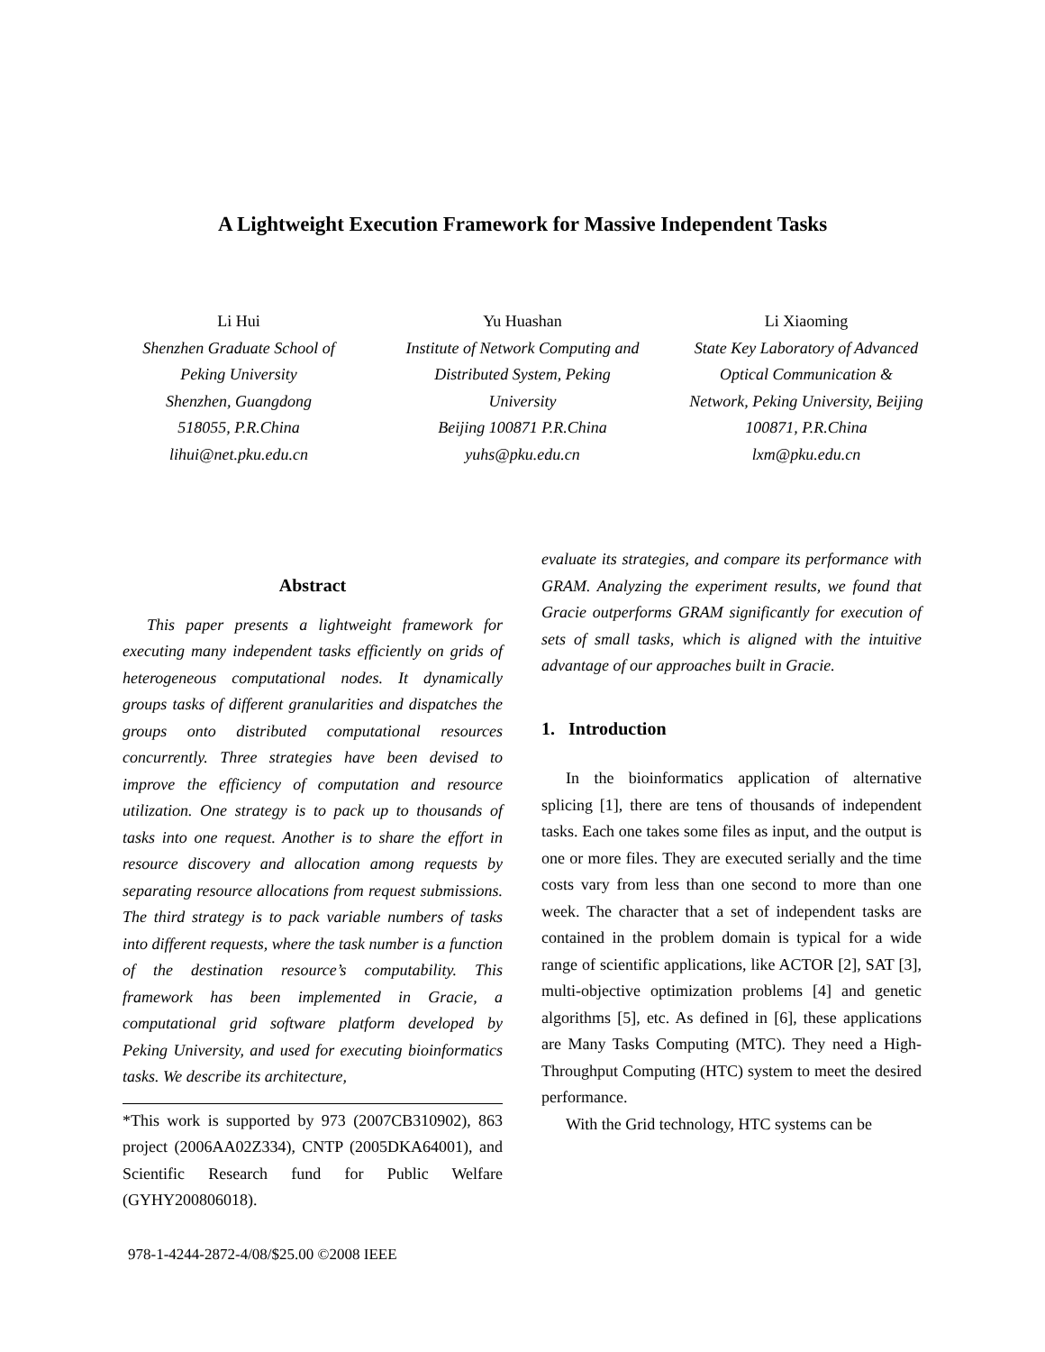A Lightweight Execution Framework for Massive Independent Tasks
Li Hui
Shenzhen Graduate School of Peking University
Shenzhen, Guangdong
518055, P.R.China
lihui@net.pku.edu.cn
Yu Huashan
Institute of Network Computing and Distributed System, Peking University
Beijing 100871 P.R.China
yuhs@pku.edu.cn
Li Xiaoming
State Key Laboratory of Advanced Optical Communication & Network, Peking University, Beijing 100871, P.R.China
lxm@pku.edu.cn
Abstract
This paper presents a lightweight framework for executing many independent tasks efficiently on grids of heterogeneous computational nodes. It dynamically groups tasks of different granularities and dispatches the groups onto distributed computational resources concurrently. Three strategies have been devised to improve the efficiency of computation and resource utilization. One strategy is to pack up to thousands of tasks into one request. Another is to share the effort in resource discovery and allocation among requests by separating resource allocations from request submissions. The third strategy is to pack variable numbers of tasks into different requests, where the task number is a function of the destination resource’s computability. This framework has been implemented in Gracie, a computational grid software platform developed by Peking University, and used for executing bioinformatics tasks. We describe its architecture,
*This work is supported by 973 (2007CB310902), 863 project (2006AA02Z334), CNTP (2005DKA64001), and Scientific Research fund for Public Welfare (GYHY200806018).
evaluate its strategies, and compare its performance with GRAM. Analyzing the experiment results, we found that Gracie outperforms GRAM significantly for execution of sets of small tasks, which is aligned with the intuitive advantage of our approaches built in Gracie.
1. Introduction
In the bioinformatics application of alternative splicing [1], there are tens of thousands of independent tasks. Each one takes some files as input, and the output is one or more files. They are executed serially and the time costs vary from less than one second to more than one week. The character that a set of independent tasks are contained in the problem domain is typical for a wide range of scientific applications, like ACTOR [2], SAT [3], multi-objective optimization problems [4] and genetic algorithms [5], etc. As defined in [6], these applications are Many Tasks Computing (MTC). They need a High-Throughput Computing (HTC) system to meet the desired performance.
With the Grid technology, HTC systems can be
978-1-4244-2872-4/08/$25.00 ©2008 IEEE